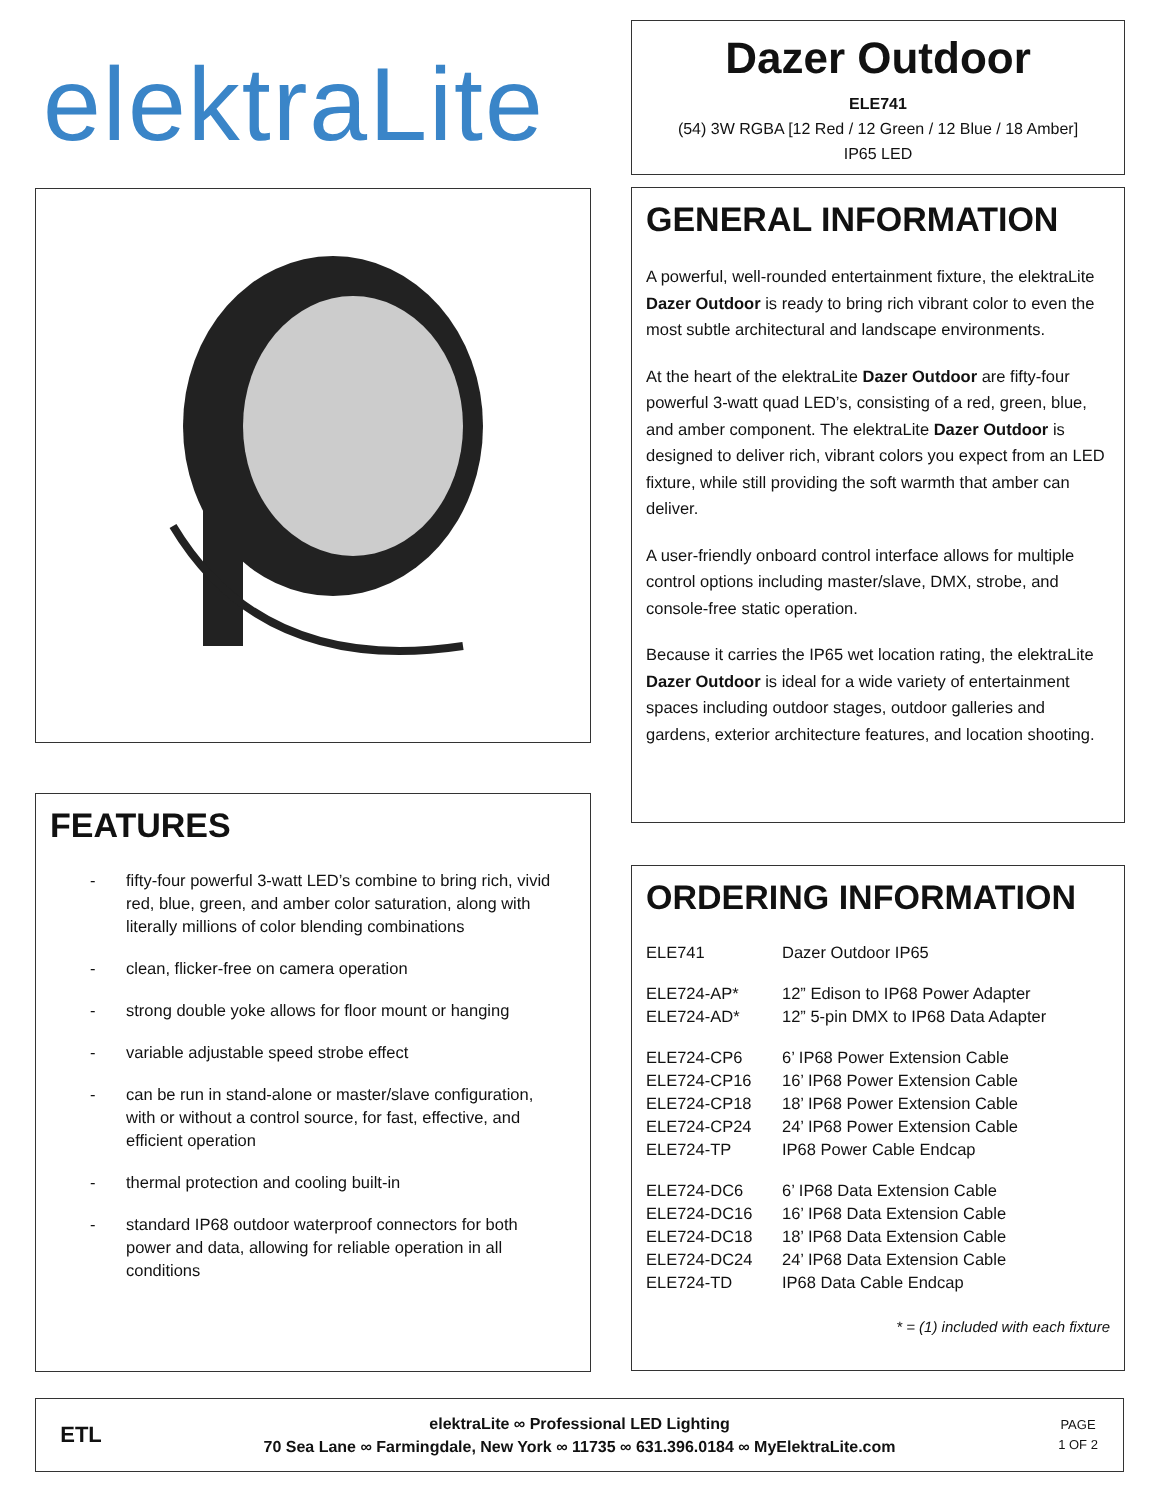elektraLite
FEATURES
- fifty-four powerful 3-watt LED’s combine to bring rich, vivid red, blue, green, and amber color saturation, along with literally millions of color blending combinations
- clean, flicker-free on camera operation
- strong double yoke allows for floor mount or hanging
- variable adjustable speed strobe effect
- can be run in stand-alone or master/slave configuration, with or without a control source, for fast, effective, and efficient operation
- thermal protection and cooling built-in
- standard IP68 outdoor waterproof connectors for both power and data, allowing for reliable operation in all conditions
Dazer Outdoor
ELE741
(54) 3W RGBA [12 Red / 12 Green / 12 Blue / 18 Amber]
IP65 LED
GENERAL INFORMATION
A powerful, well-rounded entertainment fixture, the elektraLite Dazer Outdoor is ready to bring rich vibrant color to even the most subtle architectural and landscape environments.
At the heart of the elektraLite Dazer Outdoor are fifty-four powerful 3-watt quad LED’s, consisting of a red, green, blue, and amber component. The elektraLite Dazer Outdoor is designed to deliver rich, vibrant colors you expect from an LED fixture, while still providing the soft warmth that amber can deliver.
A user-friendly onboard control interface allows for multiple control options including master/slave, DMX, strobe, and console-free static operation.
Because it carries the IP65 wet location rating, the elektraLite Dazer Outdoor is ideal for a wide variety of entertainment spaces including outdoor stages, outdoor galleries and gardens, exterior architecture features, and location shooting.
ORDERING INFORMATION
| ELE741 | Dazer Outdoor IP65 |
| ELE724-AP* | 12” Edison to IP68 Power Adapter |
| ELE724-AD* | 12” 5-pin DMX to IP68 Data Adapter |
| ELE724-CP6 | 6’ IP68 Power Extension Cable |
| ELE724-CP16 | 16’ IP68 Power Extension Cable |
| ELE724-CP18 | 18’ IP68 Power Extension Cable |
| ELE724-CP24 | 24’ IP68 Power Extension Cable |
| ELE724-TP | IP68 Power Cable Endcap |
| ELE724-DC6 | 6’ IP68 Data Extension Cable |
| ELE724-DC16 | 16’ IP68 Data Extension Cable |
| ELE724-DC18 | 18’ IP68 Data Extension Cable |
| ELE724-DC24 | 24’ IP68 Data Extension Cable |
| ELE724-TD | IP68 Data Cable Endcap |
* = (1) included with each fixture
ETL
elektraLite ∞ Professional LED Lighting
70 Sea Lane ∞ Farmingdale, New York ∞ 11735 ∞ 631.396.0184 ∞ MyElektraLite.com
PAGE
1 OF 2